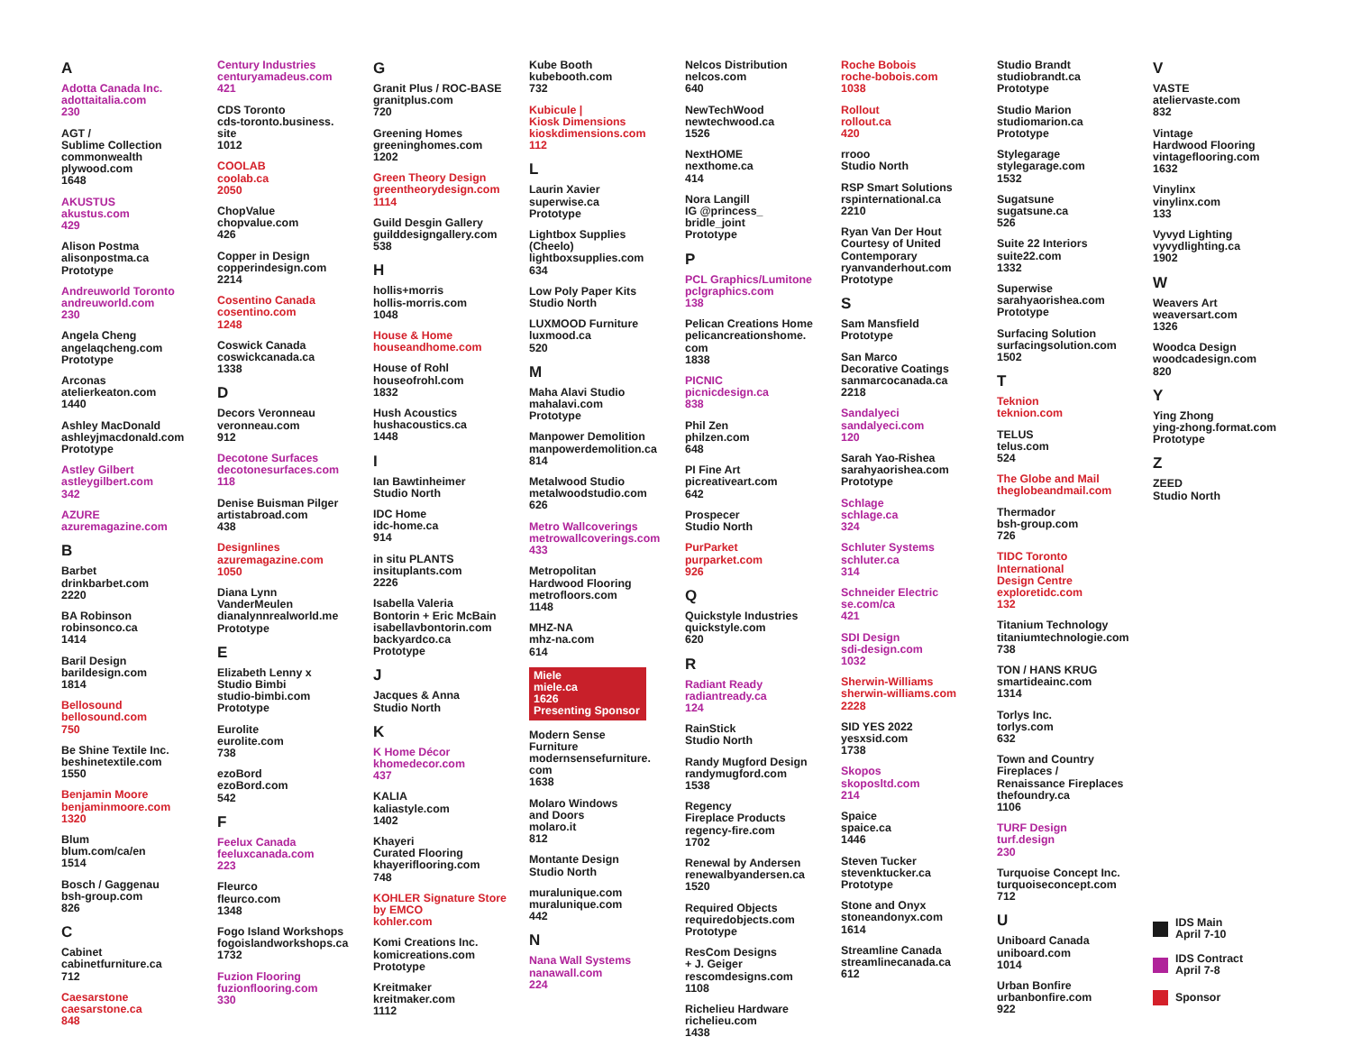A
Adotta Canada Inc.
adottaitalia.com
230
AGT /
Sublime Collection
commonwealth
plywood.com
1648
AKUSTUS
akustus.com
429
Alison Postma
alisonpostma.ca
Prototype
Andreuworld Toronto
andreuworld.com
230
Angela Cheng
angelaqcheng.com
Prototype
Arconas
atelierkeaton.com
1440
Ashley MacDonald
ashleyjmacdonald.com
Prototype
Astley Gilbert
astleygilbert.com
342
AZURE
azuremagazine.com
B
Barbet
drinkbarbet.com
2220
BA Robinson
robinsonco.ca
1414
Baril Design
barildesign.com
1814
Bellosound
bellosound.com
750
Be Shine Textile Inc.
beshinetextile.com
1550
Benjamin Moore
benjaminmoore.com
1320
Blum
blum.com/ca/en
1514
Bosch / Gaggenau
bsh-group.com
826
C
Cabinet
cabinetfurniture.ca
712
Caesarstone
caesarstone.ca
848
Century Industries
centuryamadeus.com
421
CDS Toronto
cds-toronto.business.
site
1012
COOLAB
coolab.ca
2050
ChopValue
chopvalue.com
426
Copper in Design
copperindesign.com
2214
Cosentino Canada
cosentino.com
1248
Coswick Canada
coswickcanada.ca
1338
D
Decors Veronneau
veronneau.com
912
Decotone Surfaces
decotonesurfaces.com
118
Denise Buisman Pilger
artistabroad.com
438
Designlines
azuremagazine.com
1050
Diana Lynn
VanderMeulen
dianalynnrealworld.me
Prototype
E
Elizabeth Lenny x
Studio Bimbi
studio-bimbi.com
Prototype
Eurolite
eurolite.com
738
ezoBord
ezoBord.com
542
F
Feelux Canada
feeluxcanada.com
223
Fleurco
fleurco.com
1348
Fogo Island Workshops
fogoislandworkshops.ca
1732
Fuzion Flooring
fuzionflooring.com
330
G
Granit Plus / ROC-BASE
granitplus.com
720
Greening Homes
greeninghomes.com
1202
Green Theory Design
greentheorydesign.com
1114
Guild Desgin Gallery
guilddesigngallery.com
538
H
hollis+morris
hollis-morris.com
1048
House & Home
houseandhome.com
House of Rohl
houseofrohl.com
1832
Hush Acoustics
hushacoustics.ca
1448
I
Ian Bawtinheimer
Studio North
IDC Home
idc-home.ca
914
in situ PLANTS
insituplants.com
2226
Isabella Valeria
Bontorin + Eric McBain
isabellavbontorin.com
backyardco.ca
Prototype
J
Jacques & Anna
Studio North
K
K Home Décor
khomedecor.com
437
KALIA
kaliastyle.com
1402
Khayeri
Curated Flooring
khayeriflooring.com
748
KOHLER Signature Store
by EMCO
kohler.com
Komi Creations Inc.
komicreations.com
Prototype
Kreitmaker
kreitmaker.com
1112
Kube Booth
kubebooth.com
732
Kubicule |
Kiosk Dimensions
kioskdimensions.com
112
L
Laurin Xavier
superwise.ca
Prototype
Lightbox Supplies
(Cheelo)
lightboxsupplies.com
634
Low Poly Paper Kits
Studio North
LUXMOOD Furniture
luxmood.ca
520
M
Maha Alavi Studio
mahalavi.com
Prototype
Manpower Demolition
manpowerdemolition.ca
814
Metalwood Studio
metalwoodstudio.com
626
Metro Wallcoverings
metrowallcoverings.com
433
Metropolitan
Hardwood Flooring
metrofloors.com
1148
MHZ-NA
mhz-na.com
614
Miele
miele.ca
1626
Presenting Sponsor
Modern Sense
Furniture
modernsensefurniture.
com
1638
Molaro Windows
and Doors
molaro.it
812
Montante Design
Studio North
muralunique.com
muralunique.com
442
N
Nana Wall Systems
nanawall.com
224
Nelcos Distribution
nelcos.com
640
NewTechWood
newtechwood.ca
1526
NextHOME
nexthome.ca
414
Nora Langill
IG @princess_
bridle_joint
Prototype
P
PCL Graphics/Lumitone
pclgraphics.com
138
Pelican Creations Home
pelicancreationshome.
com
1838
PICNIC
picnicdesign.ca
838
Phil Zen
philzen.com
648
PI Fine Art
picreativeart.com
642
Prospecer
Studio North
PurParket
purparket.com
926
Q
Quickstyle Industries
quickstyle.com
620
R
Radiant Ready
radiantready.ca
124
RainStick
Studio North
Randy Mugford Design
randymugford.com
1538
Regency
Fireplace Products
regency-fire.com
1702
Renewal by Andersen
renewalbyandersen.ca
1520
Required Objects
requiredobjects.com
Prototype
ResCom Designs
+ J. Geiger
rescomdesigns.com
1108
Richelieu Hardware
richelieu.com
1438
Roche Bobois
roche-bobois.com
1038
Rollout
rollout.ca
420
rrooo
Studio North
RSP Smart Solutions
rspinternational.ca
2210
Ryan Van Der Hout
Courtesy of United
Contemporary
ryanvanderhout.com
Prototype
S
Sam Mansfield
Prototype
San Marco
Decorative Coatings
sanmarcocanada.ca
2218
Sandalyeci
sandalyeci.com
120
Sarah Yao-Rishea
sarahyaorishea.com
Prototype
Schlage
schlage.ca
324
Schluter Systems
schluter.ca
314
Schneider Electric
se.com/ca
421
SDI Design
sdi-design.com
1032
Sherwin-Williams
sherwin-williams.com
2228
SID YES 2022
yesxsid.com
1738
Skopos
skoposltd.com
214
Spaice
spaice.ca
1446
Steven Tucker
stevenktucker.ca
Prototype
Stone and Onyx
stoneandonyx.com
1614
Streamline Canada
streamlinecanada.ca
612
Studio Brandt
studiobrandt.ca
Prototype
Studio Marion
studiomarion.ca
Prototype
Stylegarage
stylegarage.com
1532
Sugatsune
sugatsune.ca
526
Suite 22 Interiors
suite22.com
1332
Superwise
sarahyaorishea.com
Prototype
Surfacing Solution
surfacingsolution.com
1502
T
Teknion
teknion.com
TELUS
telus.com
524
The Globe and Mail
theglobeandmail.com
Thermador
bsh-group.com
726
TIDC Toronto
International
Design Centre
exploretidc.com
132
Titanium Technology
titaniumtechnologie.com
738
TON / HANS KRUG
smartideainc.com
1314
Torlys Inc.
torlys.com
632
Town and Country
Fireplaces /
Renaissance Fireplaces
thefoundry.ca
1106
TURF Design
turf.design
230
Turquoise Concept Inc.
turquoiseconcept.com
712
U
Uniboard Canada
uniboard.com
1014
Urban Bonfire
urbanbonfire.com
922
V
VASTE
ateliervaste.com
832
Vintage
Hardwood Flooring
vintageflooring.com
1632
Vinylinx
vinylinx.com
133
Vyvyd Lighting
vyvydlighting.ca
1902
W
Weavers Art
weaversart.com
1326
Woodca Design
woodcadesign.com
820
Y
Ying Zhong
ying-zhong.format.com
Prototype
Z
ZEED
Studio North
IDS Main
April 7-10
IDS Contract
April 7-8
Sponsor